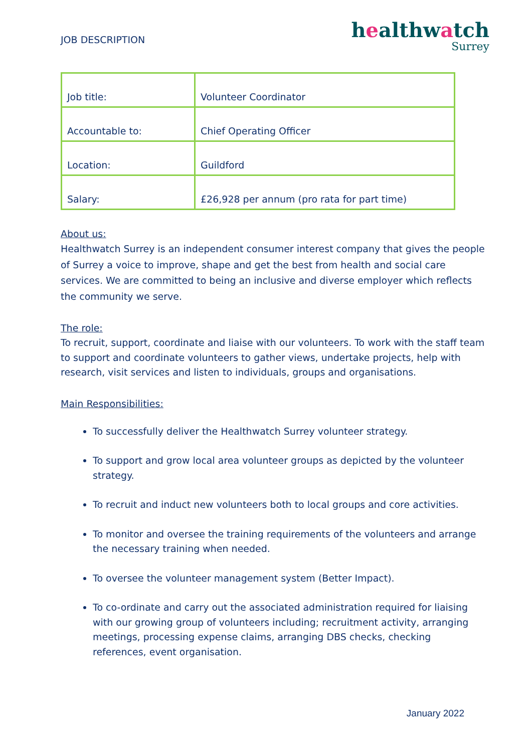JOB DESCRIPTION
healthwatch
Surrey
| Job title: | Volunteer Coordinator |
| Accountable to: | Chief Operating Officer |
| Location: | Guildford |
| Salary: | £26,928 per annum (pro rata for part time) |
About us:
Healthwatch Surrey is an independent consumer interest company that gives the people of Surrey a voice to improve, shape and get the best from health and social care services. We are committed to being an inclusive and diverse employer which reflects the community we serve.
The role:
To recruit, support, coordinate and liaise with our volunteers. To work with the staff team to support and coordinate volunteers to gather views, undertake projects, help with research, visit services and listen to individuals, groups and organisations.
Main Responsibilities:
To successfully deliver the Healthwatch Surrey volunteer strategy.
To support and grow local area volunteer groups as depicted by the volunteer strategy.
To recruit and induct new volunteers both to local groups and core activities.
To monitor and oversee the training requirements of the volunteers and arrange the necessary training when needed.
To oversee the volunteer management system (Better Impact).
To co-ordinate and carry out the associated administration required for liaising with our growing group of volunteers including; recruitment activity, arranging meetings, processing expense claims, arranging DBS checks, checking references, event organisation.
January 2022